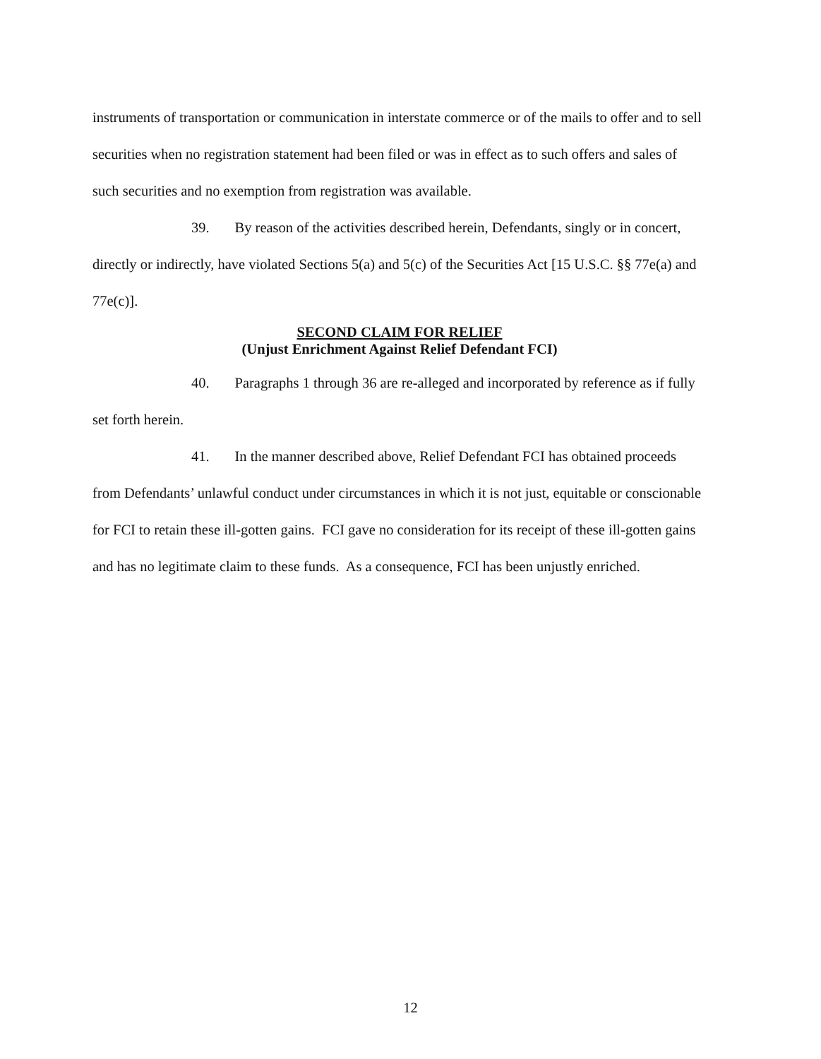instruments of transportation or communication in interstate commerce or of the mails to offer and to sell securities when no registration statement had been filed or was in effect as to such offers and sales of such securities and no exemption from registration was available.
39. By reason of the activities described herein, Defendants, singly or in concert, directly or indirectly, have violated Sections 5(a) and 5(c) of the Securities Act [15 U.S.C. §§ 77e(a) and 77e(c)].
SECOND CLAIM FOR RELIEF
(Unjust Enrichment Against Relief Defendant FCI)
40. Paragraphs 1 through 36 are re-alleged and incorporated by reference as if fully set forth herein.
41. In the manner described above, Relief Defendant FCI has obtained proceeds from Defendants’ unlawful conduct under circumstances in which it is not just, equitable or conscionable for FCI to retain these ill-gotten gains. FCI gave no consideration for its receipt of these ill-gotten gains and has no legitimate claim to these funds. As a consequence, FCI has been unjustly enriched.
12